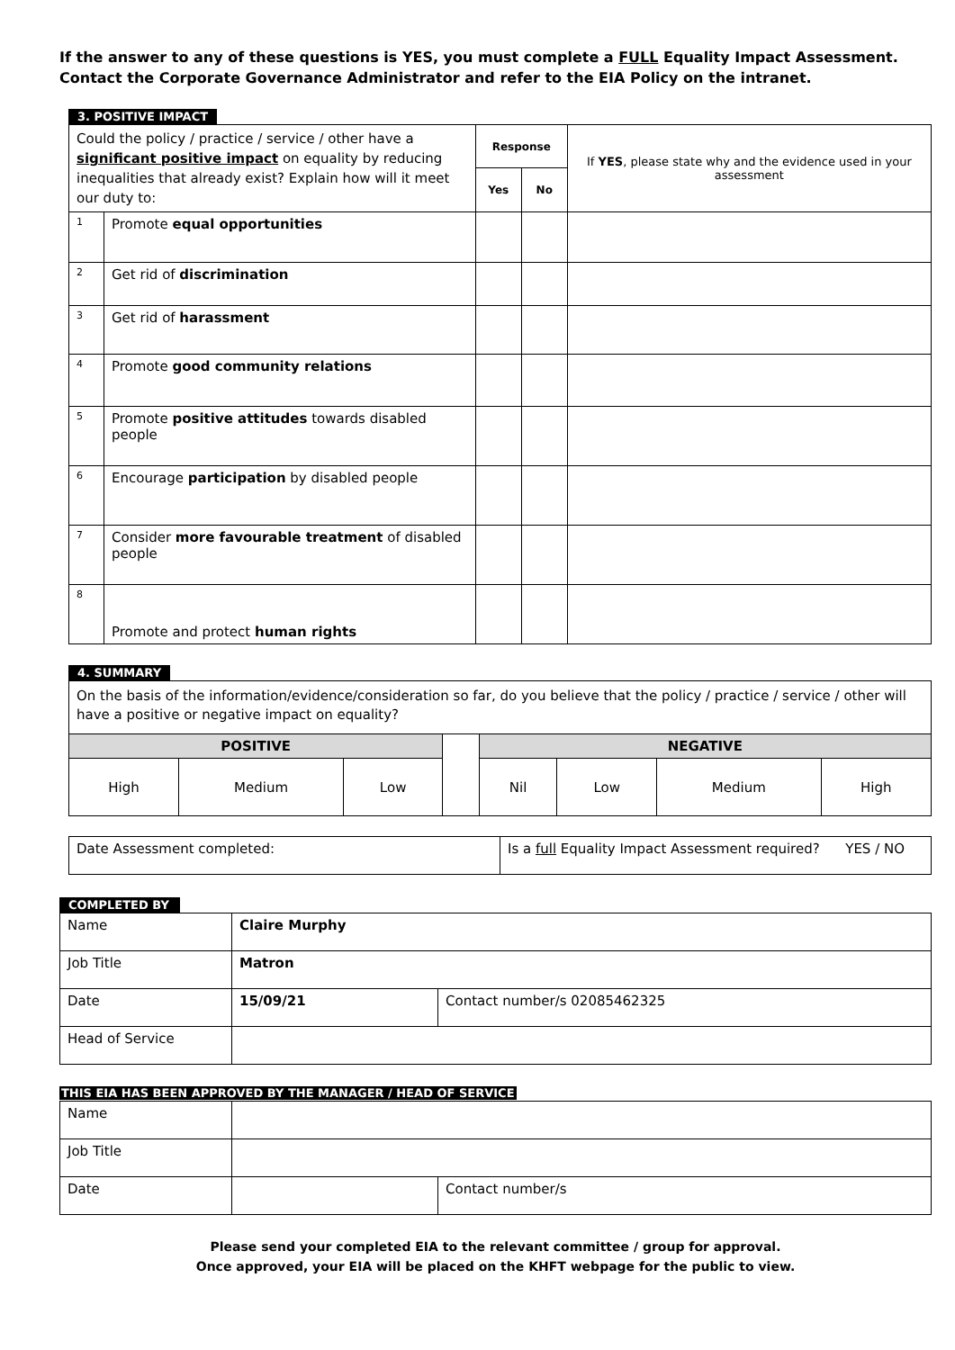If the answer to any of these questions is YES, you must complete a FULL Equality Impact Assessment. Contact the Corporate Governance Administrator and refer to the EIA Policy on the intranet.
3. POSITIVE IMPACT
| Could the policy / practice / service / other have a significant positive impact on equality by reducing inequalities that already exist? Explain how will it meet our duty to: | | Response | | If YES , please state why and the evidence used in your assessment |
| | | Yes | No | |
| 1 | Promote equal opportunities | | | |
| 2 | Get rid of discrimination | | | |
| 3 | Get rid of harassment | | | |
| 4 | Promote good community relations | | | |
| 5 | Promote positive attitudes towards disabled people | | | |
| 6 | Encourage participation by disabled people | | | |
| 7 | Consider more favourable treatment of disabled people | | | |
| 8 | Promote and protect human rights | | | |
4. SUMMARY
| On the basis of the information/evidence/consideration so far, do you believe that the policy / practice / service / other will have a positive or negative impact on equality? | | | | | | | |
| POSITIVE | | | | NEGATIVE | | | |
| High | Medium | Low | | Nil | Low | Medium | High |
| Date Assessment completed: | Is a full Equality Impact Assessment required? YES / NO |
COMPLETED BY
| Name | Claire Murphy | |
| Job Title | Matron | |
| Date | 15/09/21 | Contact number/s 02085462325 |
| Head of Service | | |
THIS EIA HAS BEEN APPROVED BY THE MANAGER / HEAD OF SERVICE
| Name | | |
| Job Title | | |
| Date | | Contact number/s |
Please send your completed EIA to the relevant committee / group for approval.
Once approved, your EIA will be placed on the KHFT webpage for the public to view.